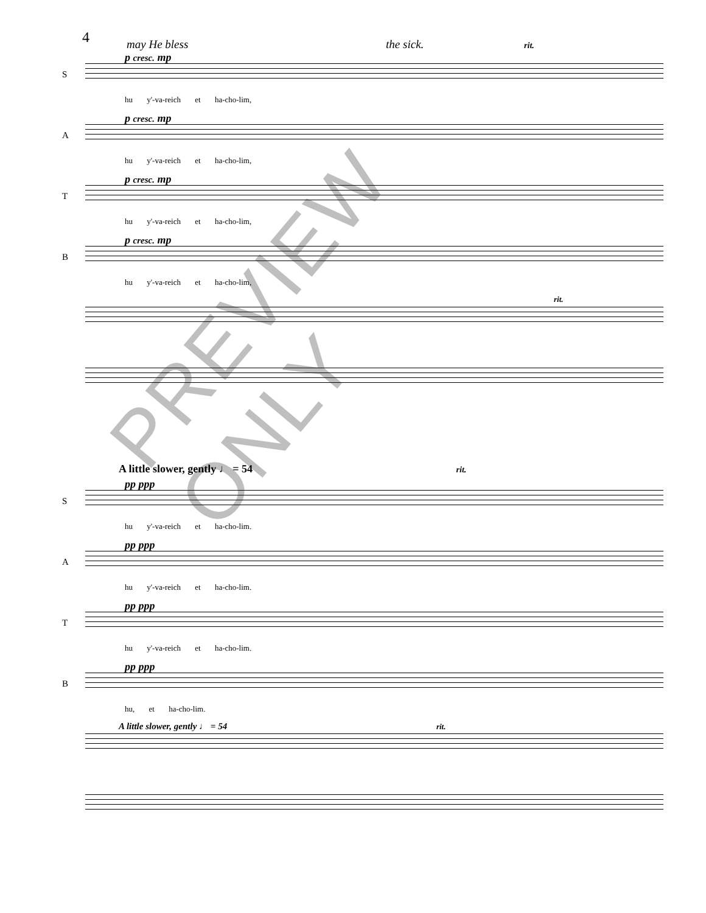4
may He bless the sick. rit.
S
p cresc. mp
hu y'-va-reich et ha-cho-lim,
A
p cresc. mp
hu y'-va-reich et ha-cho-lim,
T
p cresc. mp
hu y'-va-reich et ha-cho-lim,
B
p cresc. mp
hu y'-va-reich et ha-cho-lim,
rit.
A little slower, gently ♩ = 54 rit.
S
pp ppp
hu y'-va-reich et ha-cho-lim.
A
pp ppp
hu y'-va-reich et ha-cho-lim.
T
pp ppp
hu y'-va-reich et ha-cho-lim.
B
pp ppp
hu, et ha-cho-lim.
A little slower, gently ♩ = 54 rit.
PREVIEW ONLY